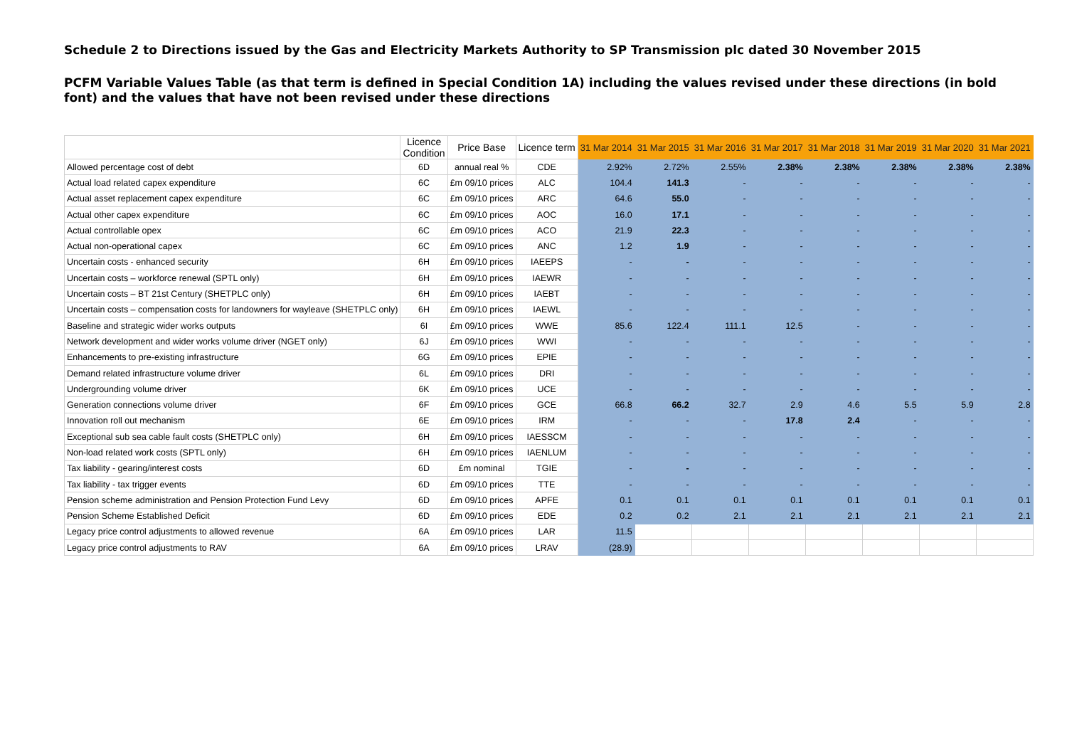Schedule 2 to Directions issued by the Gas and Electricity Markets Authority to SP Transmission plc dated 30 November 2015
PCFM Variable Values Table (as that term is defined in Special Condition 1A) including the values revised under these directions (in bold font) and the values that have not been revised under these directions
| | Licence Condition | Price Base | Licence term | 31 Mar 2014 | 31 Mar 2015 | 31 Mar 2016 | 31 Mar 2017 | 31 Mar 2018 | 31 Mar 2019 | 31 Mar 2020 | 31 Mar 2021 |
| --- | --- | --- | --- | --- | --- | --- | --- | --- | --- | --- | --- |
| Allowed percentage cost of debt | 6D | annual real % | CDE | 2.92% | 2.72% | 2.55% | 2.38% | 2.38% | 2.38% | 2.38% | 2.38% |
| Actual load related capex expenditure | 6C | £m 09/10 prices | ALC | 104.4 | 141.3 | - | - | - | - | - | - |
| Actual asset replacement capex expenditure | 6C | £m 09/10 prices | ARC | 64.6 | 55.0 | - | - | - | - | - | - |
| Actual other capex expenditure | 6C | £m 09/10 prices | AOC | 16.0 | 17.1 | - | - | - | - | - | - |
| Actual controllable opex | 6C | £m 09/10 prices | ACO | 21.9 | 22.3 | - | - | - | - | - | - |
| Actual non-operational capex | 6C | £m 09/10 prices | ANC | 1.2 | 1.9 | - | - | - | - | - | - |
| Uncertain costs - enhanced security | 6H | £m 09/10 prices | IAEEPS | - | - | - | - | - | - | - | - |
| Uncertain costs – workforce renewal (SPTL only) | 6H | £m 09/10 prices | IAEWR | - | - | - | - | - | - | - | - |
| Uncertain costs – BT 21st Century (SHETPLC only) | 6H | £m 09/10 prices | IAEBT | - | - | - | - | - | - | - | - |
| Uncertain costs – compensation costs for landowners for wayleave (SHETPLC only) | 6H | £m 09/10 prices | IAEWL | - | - | - | - | - | - | - | - |
| Baseline and strategic wider works outputs | 6I | £m 09/10 prices | WWE | 85.6 | 122.4 | 111.1 | 12.5 | - | - | - | - |
| Network development and wider works volume driver (NGET only) | 6J | £m 09/10 prices | WWI | - | - | - | - | - | - | - | - |
| Enhancements to pre-existing infrastructure | 6G | £m 09/10 prices | EPIE | - | - | - | - | - | - | - | - |
| Demand related infrastructure volume driver | 6L | £m 09/10 prices | DRI | - | - | - | - | - | - | - | - |
| Undergrounding volume driver | 6K | £m 09/10 prices | UCE | - | - | - | - | - | - | - | - |
| Generation connections volume driver | 6F | £m 09/10 prices | GCE | 66.8 | 66.2 | 32.7 | 2.9 | 4.6 | 5.5 | 5.9 | 2.8 |
| Innovation roll out mechanism | 6E | £m 09/10 prices | IRM | - | - | - | 17.8 | 2.4 | - | - | - |
| Exceptional sub sea cable fault costs (SHETPLC only) | 6H | £m 09/10 prices | IAESSCM | - | - | - | - | - | - | - | - |
| Non-load related work costs (SPTL only) | 6H | £m 09/10 prices | IAENLUM | - | - | - | - | - | - | - | - |
| Tax liability - gearing/interest costs | 6D | £m nominal | TGIE | - | - | - | - | - | - | - | - |
| Tax liability - tax trigger events | 6D | £m 09/10 prices | TTE | - | - | - | - | - | - | - | - |
| Pension scheme administration and Pension Protection Fund Levy | 6D | £m 09/10 prices | APFE | 0.1 | 0.1 | 0.1 | 0.1 | 0.1 | 0.1 | 0.1 | 0.1 |
| Pension Scheme Established Deficit | 6D | £m 09/10 prices | EDE | 0.2 | 0.2 | 2.1 | 2.1 | 2.1 | 2.1 | 2.1 | 2.1 |
| Legacy price control adjustments to allowed revenue | 6A | £m 09/10 prices | LAR | 11.5 | | | | | | | |
| Legacy price control adjustments to RAV | 6A | £m 09/10 prices | LRAV | (28.9) | | | | | | | |